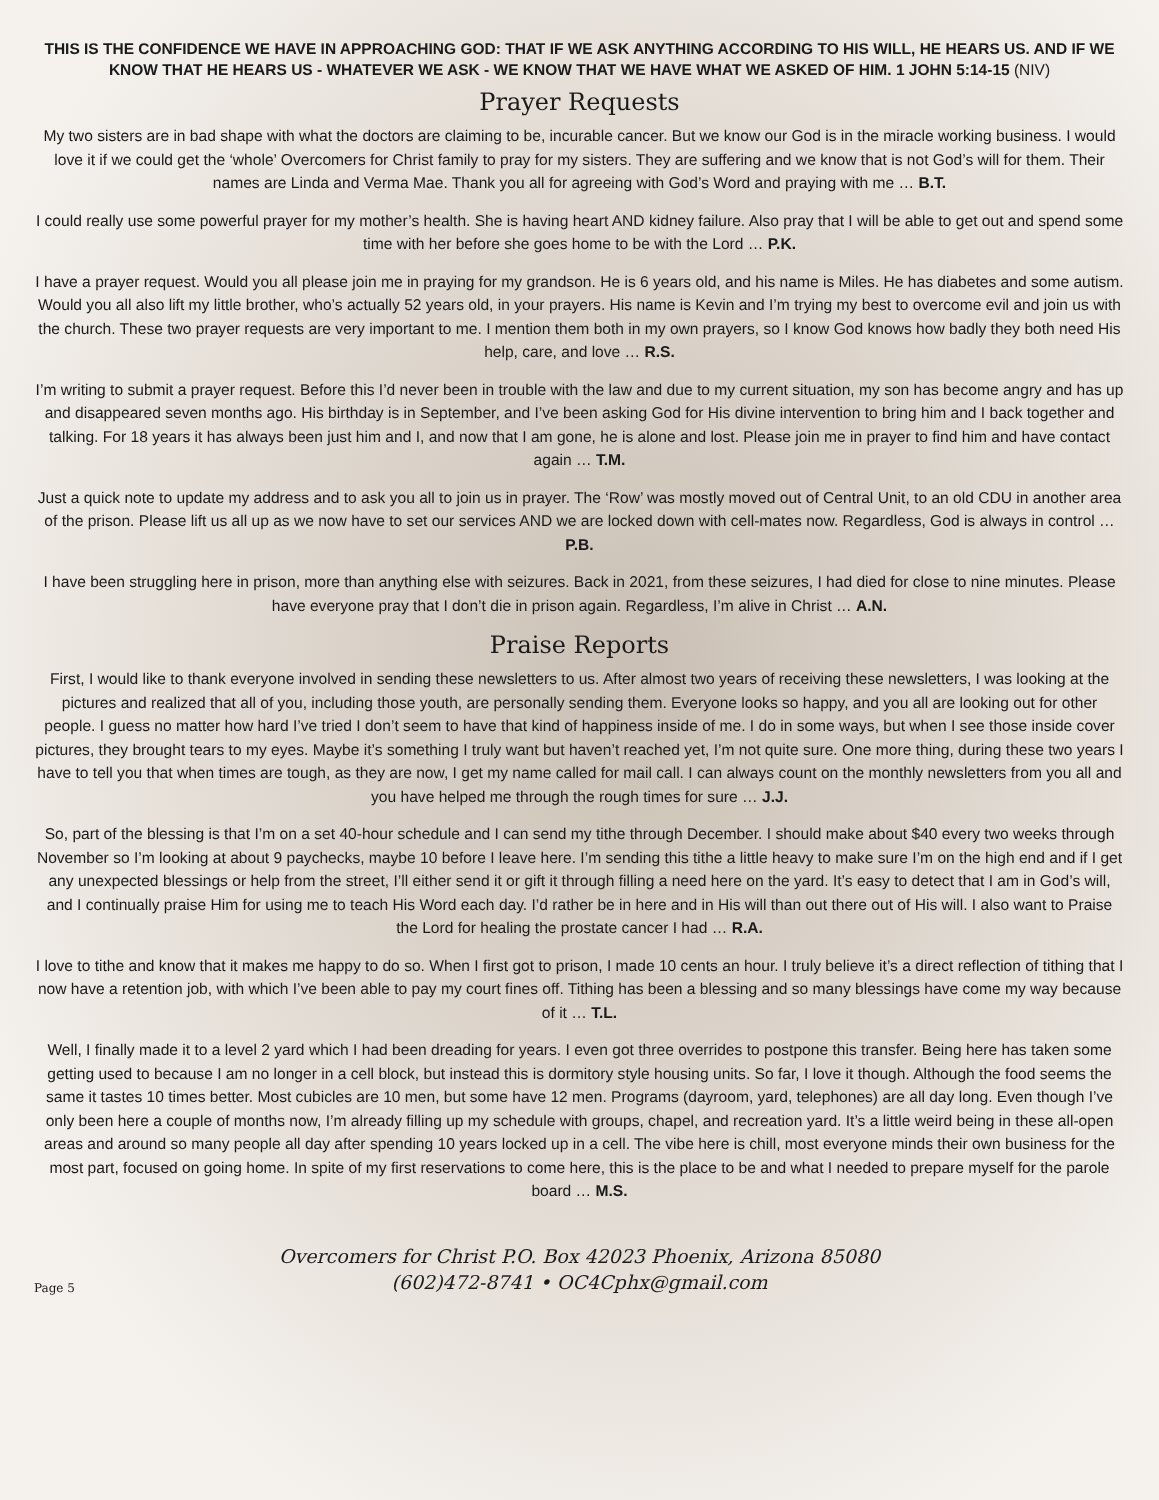THIS IS THE CONFIDENCE WE HAVE IN APPROACHING GOD: THAT IF WE ASK ANYTHING ACCORDING TO HIS WILL, HE HEARS US. AND IF WE KNOW THAT HE HEARS US - WHATEVER WE ASK - WE KNOW THAT WE HAVE WHAT WE ASKED OF HIM. 1 JOHN 5:14-15 (NIV)
Prayer Requests
My two sisters are in bad shape with what the doctors are claiming to be, incurable cancer. But we know our God is in the miracle working business. I would love it if we could get the ‘whole’ Overcomers for Christ family to pray for my sisters. They are suffering and we know that is not God’s will for them. Their names are Linda and Verma Mae. Thank you all for agreeing with God’s Word and praying with me … B.T.
I could really use some powerful prayer for my mother’s health. She is having heart AND kidney failure. Also pray that I will be able to get out and spend some time with her before she goes home to be with the Lord … P.K.
I have a prayer request. Would you all please join me in praying for my grandson. He is 6 years old, and his name is Miles. He has diabetes and some autism. Would you all also lift my little brother, who’s actually 52 years old, in your prayers. His name is Kevin and I’m trying my best to overcome evil and join us with the church. These two prayer requests are very important to me. I mention them both in my own prayers, so I know God knows how badly they both need His help, care, and love … R.S.
I’m writing to submit a prayer request. Before this I’d never been in trouble with the law and due to my current situation, my son has become angry and has up and disappeared seven months ago. His birthday is in September, and I’ve been asking God for His divine intervention to bring him and I back together and talking. For 18 years it has always been just him and I, and now that I am gone, he is alone and lost. Please join me in prayer to find him and have contact again … T.M.
Just a quick note to update my address and to ask you all to join us in prayer. The ‘Row’ was mostly moved out of Central Unit, to an old CDU in another area of the prison. Please lift us all up as we now have to set our services AND we are locked down with cell-mates now. Regardless, God is always in control … P.B.
I have been struggling here in prison, more than anything else with seizures. Back in 2021, from these seizures, I had died for close to nine minutes. Please have everyone pray that I don’t die in prison again. Regardless, I’m alive in Christ … A.N.
Praise Reports
First, I would like to thank everyone involved in sending these newsletters to us. After almost two years of receiving these newsletters, I was looking at the pictures and realized that all of you, including those youth, are personally sending them. Everyone looks so happy, and you all are looking out for other people. I guess no matter how hard I’ve tried I don’t seem to have that kind of happiness inside of me. I do in some ways, but when I see those inside cover pictures, they brought tears to my eyes. Maybe it’s something I truly want but haven’t reached yet, I’m not quite sure. One more thing, during these two years I have to tell you that when times are tough, as they are now, I get my name called for mail call. I can always count on the monthly newsletters from you all and you have helped me through the rough times for sure … J.J.
So, part of the blessing is that I’m on a set 40-hour schedule and I can send my tithe through December. I should make about $40 every two weeks through November so I’m looking at about 9 paychecks, maybe 10 before I leave here. I’m sending this tithe a little heavy to make sure I’m on the high end and if I get any unexpected blessings or help from the street, I’ll either send it or gift it through filling a need here on the yard. It’s easy to detect that I am in God’s will, and I continually praise Him for using me to teach His Word each day. I’d rather be in here and in His will than out there out of His will. I also want to Praise the Lord for healing the prostate cancer I had … R.A.
I love to tithe and know that it makes me happy to do so. When I first got to prison, I made 10 cents an hour. I truly believe it’s a direct reflection of tithing that I now have a retention job, with which I’ve been able to pay my court fines off. Tithing has been a blessing and so many blessings have come my way because of it … T.L.
Well, I finally made it to a level 2 yard which I had been dreading for years. I even got three overrides to postpone this transfer. Being here has taken some getting used to because I am no longer in a cell block, but instead this is dormitory style housing units. So far, I love it though. Although the food seems the same it tastes 10 times better. Most cubicles are 10 men, but some have 12 men. Programs (dayroom, yard, telephones) are all day long. Even though I’ve only been here a couple of months now, I’m already filling up my schedule with groups, chapel, and recreation yard. It’s a little weird being in these all-open areas and around so many people all day after spending 10 years locked up in a cell. The vibe here is chill, most everyone minds their own business for the most part, focused on going home. In spite of my first reservations to come here, this is the place to be and what I needed to prepare myself for the parole board … M.S.
Overcomers for Christ P.O. Box 42023 Phoenix, Arizona 85080
(602)472-8741 • OC4Cphx@gmail.com
Page 5